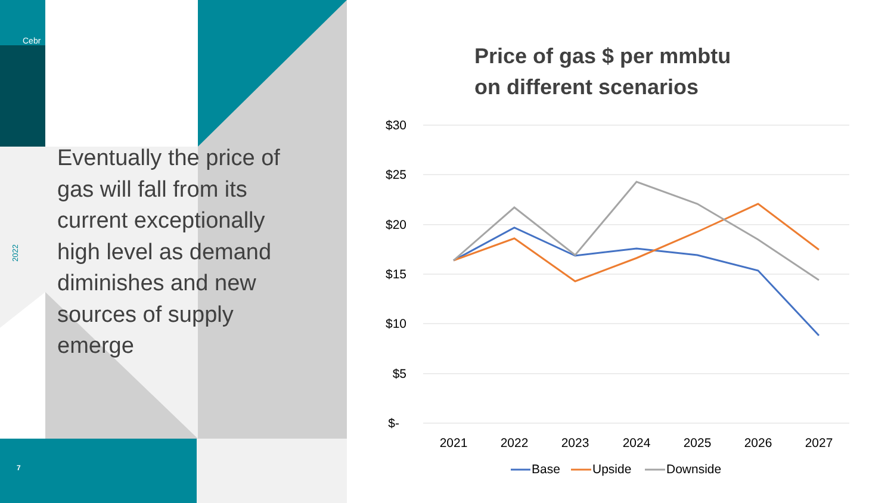Cebr
2022
Eventually the price of gas will fall from its current exceptionally high level as demand diminishes and new sources of supply emerge
7
Price of gas $ per mmbtu
on different scenarios
$30
$25
$20
$15
$10
$5
$-
2021
2022
2023
2024
2025
2026
2027
Base
Upside
Downside